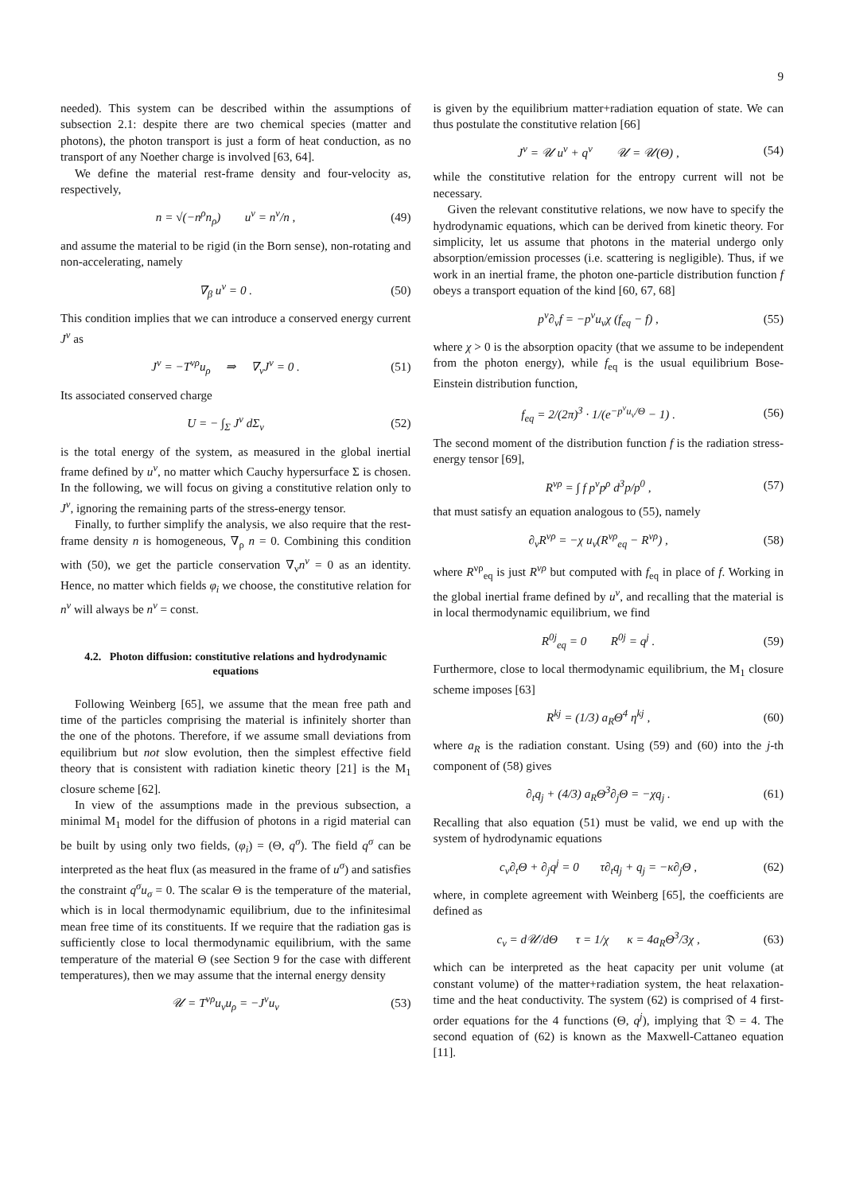9
needed). This system can be described within the assumptions of subsection 2.1: despite there are two chemical species (matter and photons), the photon transport is just a form of heat conduction, as no transport of any Noether charge is involved [63, 64].
We define the material rest-frame density and four-velocity as, respectively,
n = √(−n<sup>ρ</sup>n<sub>ρ</sub>) u<sup>ν</sup> = n<sup>ν</sup>/n , (49)
and assume the material to be rigid (in the Born sense), non-rotating and non-accelerating, namely
∇<sub>β</sub> u<sup>ν</sup> = 0 . (50)
This condition implies that we can introduce a conserved energy current J<sup>ν</sup> as
J<sup>ν</sup> = −T<sup>νρ</sup>u<sub>ρ</sub> ⇒ ∇<sub>ν</sub>J<sup>ν</sup> = 0 . (51)
Its associated conserved charge
U = − ∫<sub>Σ</sub> J<sup>ν</sup> dΣ<sub>ν</sub> (52)
is the total energy of the system, as measured in the global inertial frame defined by u<sup>ν</sup>, no matter which Cauchy hypersurface Σ is chosen. In the following, we will focus on giving a constitutive relation only to J<sup>ν</sup>, ignoring the remaining parts of the stress-energy tensor.
Finally, to further simplify the analysis, we also require that the rest-frame density n is homogeneous, ∇<sub>ρ</sub> n = 0. Combining this condition with (50), we get the particle conservation ∇<sub>ν</sub>n<sup>ν</sup> = 0 as an identity. Hence, no matter which fields φ<sub>i</sub> we choose, the constitutive relation for n<sup>ν</sup> will always be n<sup>ν</sup> = const.
4.2. Photon diffusion: constitutive relations and hydrodynamic equations
Following Weinberg [65], we assume that the mean free path and time of the particles comprising the material is infinitely shorter than the one of the photons. Therefore, if we assume small deviations from equilibrium but not slow evolution, then the simplest effective field theory that is consistent with radiation kinetic theory [21] is the M<sub>1</sub> closure scheme [62].
In view of the assumptions made in the previous subsection, a minimal M<sub>1</sub> model for the diffusion of photons in a rigid material can be built by using only two fields, (φ<sub>i</sub>) = (Θ, q<sup>σ</sup>). The field q<sup>σ</sup> can be interpreted as the heat flux (as measured in the frame of u<sup>σ</sup>) and satisfies the constraint q<sup>σ</sup>u<sub>σ</sub> = 0. The scalar Θ is the temperature of the material, which is in local thermodynamic equilibrium, due to the infinitesimal mean free time of its constituents. If we require that the radiation gas is sufficiently close to local thermodynamic equilibrium, with the same temperature of the material Θ (see Section 9 for the case with different temperatures), then we may assume that the internal energy density
𝒰 = T<sup>νρ</sup>u<sub>ν</sub>u<sub>ρ</sub> = −J<sup>ν</sup>u<sub>ν</sub> (53)
is given by the equilibrium matter+radiation equation of state. We can thus postulate the constitutive relation [66]
J<sup>ν</sup> = 𝒰 u<sup>ν</sup> + q<sup>ν</sup> 𝒰 = 𝒰(Θ) , (54)
while the constitutive relation for the entropy current will not be necessary.
Given the relevant constitutive relations, we now have to specify the hydrodynamic equations, which can be derived from kinetic theory. For simplicity, let us assume that photons in the material undergo only absorption/emission processes (i.e. scattering is negligible). Thus, if we work in an inertial frame, the photon one-particle distribution function f obeys a transport equation of the kind [60, 67, 68]
p<sup>ν</sup>∂<sub>ν</sub>f = −p<sup>ν</sup>u<sub>ν</sub>χ (f<sub>eq</sub> − f) , (55)
where χ > 0 is the absorption opacity (that we assume to be independent from the photon energy), while f<sub>eq</sub> is the usual equilibrium Bose-Einstein distribution function,
f<sub>eq</sub> = 2/(2π)<sup>3</sup> · 1/(e<sup>−p<sup>ν</sup>u<sub>ν</sub>/Θ</sup> − 1) . (56)
The second moment of the distribution function f is the radiation stress-energy tensor [69],
R<sup>νρ</sup> = ∫ f p<sup>ν</sup>p<sup>ρ</sup> d<sup>3</sup>p/p<sup>0</sup> , (57)
that must satisfy an equation analogous to (55), namely
∂<sub>ν</sub>R<sup>νρ</sup> = −χ u<sub>ν</sub>(R<sup>νρ</sup><sub>eq</sub> − R<sup>νρ</sup>) , (58)
where R<sup>νρ</sup><sub>eq</sub> is just R<sup>νρ</sup> but computed with f<sub>eq</sub> in place of f. Working in the global inertial frame defined by u<sup>ν</sup>, and recalling that the material is in local thermodynamic equilibrium, we find
R<sup>0j</sup><sub>eq</sub> = 0 R<sup>0j</sup> = q<sup>j</sup> . (59)
Furthermore, close to local thermodynamic equilibrium, the M<sub>1</sub> closure scheme imposes [63]
R<sup>kj</sup> = (1/3) a<sub>R</sub>Θ<sup>4</sup> η<sup>kj</sup> , (60)
where a<sub>R</sub> is the radiation constant. Using (59) and (60) into the j-th component of (58) gives
∂<sub>t</sub>q<sub>j</sub> + (4/3) a<sub>R</sub>Θ<sup>3</sup>∂<sub>j</sub>Θ = −χq<sub>j</sub> . (61)
Recalling that also equation (51) must be valid, we end up with the system of hydrodynamic equations
c<sub>v</sub>∂<sub>t</sub>Θ + ∂<sub>j</sub>q<sup>j</sup> = 0 τ∂<sub>t</sub>q<sub>j</sub> + q<sub>j</sub> = −κ∂<sub>j</sub>Θ , (62)
where, in complete agreement with Weinberg [65], the coefficients are defined as
c<sub>v</sub> = d𝒰/dΘ τ = 1/χ κ = 4a<sub>R</sub>Θ<sup>3</sup>/3χ , (63)
which can be interpreted as the heat capacity per unit volume (at constant volume) of the matter+radiation system, the heat relaxation-time and the heat conductivity. The system (62) is comprised of 4 first-order equations for the 4 functions (Θ, q<sup>j</sup>), implying that 𝔇 = 4. The second equation of (62) is known as the Maxwell-Cattaneo equation [11].